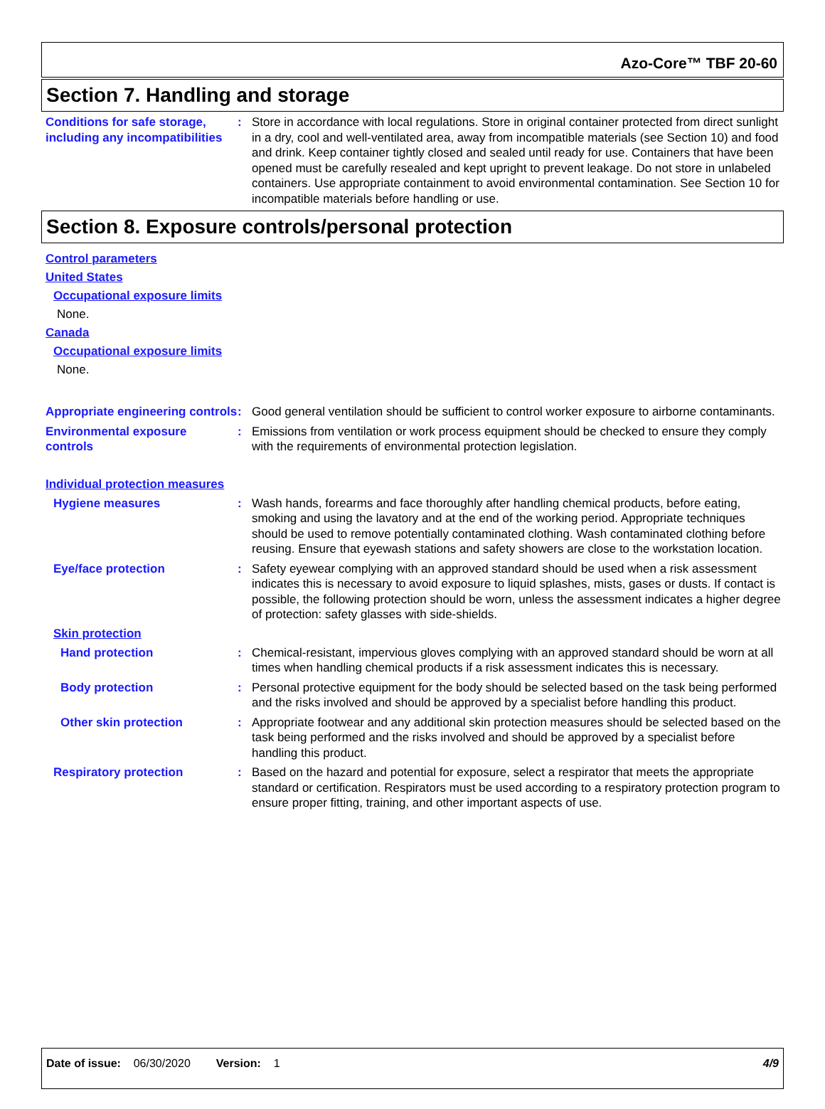Azo-Core™ TBF 20-60
Section 7. Handling and storage
Conditions for safe storage, including any incompatibilities
: Store in accordance with local regulations. Store in original container protected from direct sunlight in a dry, cool and well-ventilated area, away from incompatible materials (see Section 10) and food and drink. Keep container tightly closed and sealed until ready for use. Containers that have been opened must be carefully resealed and kept upright to prevent leakage. Do not store in unlabeled containers. Use appropriate containment to avoid environmental contamination. See Section 10 for incompatible materials before handling or use.
Section 8. Exposure controls/personal protection
Control parameters
United States
Occupational exposure limits
None.
Canada
Occupational exposure limits
None.
Appropriate engineering controls
: Good general ventilation should be sufficient to control worker exposure to airborne contaminants.
Environmental exposure controls
: Emissions from ventilation or work process equipment should be checked to ensure they comply with the requirements of environmental protection legislation.
Individual protection measures
Hygiene measures : Wash hands, forearms and face thoroughly after handling chemical products, before eating, smoking and using the lavatory and at the end of the working period. Appropriate techniques should be used to remove potentially contaminated clothing. Wash contaminated clothing before reusing. Ensure that eyewash stations and safety showers are close to the workstation location.
Eye/face protection : Safety eyewear complying with an approved standard should be used when a risk assessment indicates this is necessary to avoid exposure to liquid splashes, mists, gases or dusts. If contact is possible, the following protection should be worn, unless the assessment indicates a higher degree of protection: safety glasses with side-shields.
Skin protection
Hand protection : Chemical-resistant, impervious gloves complying with an approved standard should be worn at all times when handling chemical products if a risk assessment indicates this is necessary.
Body protection : Personal protective equipment for the body should be selected based on the task being performed and the risks involved and should be approved by a specialist before handling this product.
Other skin protection : Appropriate footwear and any additional skin protection measures should be selected based on the task being performed and the risks involved and should be approved by a specialist before handling this product.
Respiratory protection : Based on the hazard and potential for exposure, select a respirator that meets the appropriate standard or certification. Respirators must be used according to a respiratory protection program to ensure proper fitting, training, and other important aspects of use.
Date of issue: 06/30/2020 Version: 1 4/9